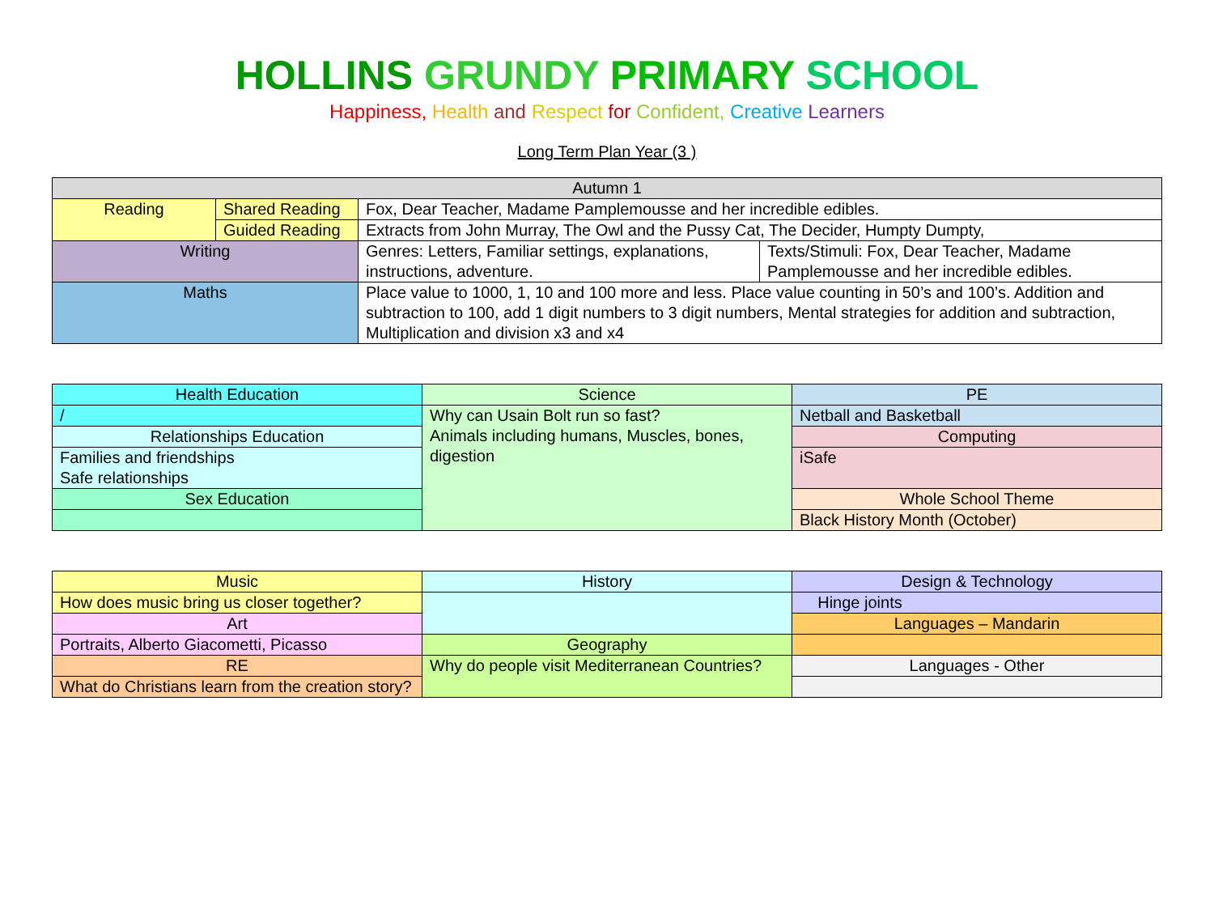HOLLINS GRUNDY PRIMARY SCHOOL
Happiness, Health and Respect for Confident, Creative Learners
Long Term Plan Year (3 )
| Autumn 1 | | | |
| Reading | Shared Reading | Fox, Dear Teacher, Madame Pamplemousse and her incredible edibles. | |
| | Guided Reading | Extracts from John Murray, The Owl and the Pussy Cat, The Decider, Humpty Dumpty, | |
| Writing | | Genres: Letters, Familiar settings, explanations, instructions, adventure. | Texts/Stimuli: Fox, Dear Teacher, Madame Pamplemousse and her incredible edibles. |
| Maths | | Place value to 1000, 1, 10 and 100 more and less. Place value counting in 50’s and 100’s. Addition and subtraction to 100, add 1 digit numbers to 3 digit numbers, Mental strategies for addition and subtraction, Multiplication and division x3 and x4 | |
| Health Education | Science | PE |
| / | Why can Usain Bolt run so fast? Animals including humans, Muscles, bones, digestion | Netball and Basketball |
| Relationships Education | | Computing |
| Families and friendships Safe relationships | | iSafe |
| Sex Education | | Whole School Theme |
| | | Black History Month (October) |
| Music | History | Design & Technology |
| How does music bring us closer together? | | Hinge joints |
| Art | | Languages – Mandarin |
| Portraits, Alberto Giacometti, Picasso | Geography | |
| RE | Why do people visit Mediterranean Countries? | Languages - Other |
| What do Christians learn from the creation story? | | |